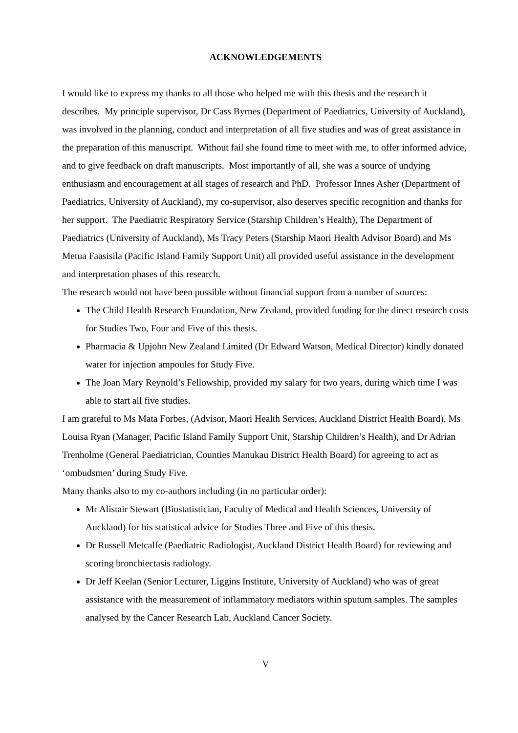ACKNOWLEDGEMENTS
I would like to express my thanks to all those who helped me with this thesis and the research it describes. My principle supervisor, Dr Cass Byrnes (Department of Paediatrics, University of Auckland), was involved in the planning, conduct and interpretation of all five studies and was of great assistance in the preparation of this manuscript. Without fail she found time to meet with me, to offer informed advice, and to give feedback on draft manuscripts. Most importantly of all, she was a source of undying enthusiasm and encouragement at all stages of research and PhD. Professor Innes Asher (Department of Paediatrics, University of Auckland), my co-supervisor, also deserves specific recognition and thanks for her support. The Paediatric Respiratory Service (Starship Children’s Health), The Department of Paediatrics (University of Auckland), Ms Tracy Peters (Starship Maori Health Advisor Board) and Ms Metua Faasisila (Pacific Island Family Support Unit) all provided useful assistance in the development and interpretation phases of this research.
The research would not have been possible without financial support from a number of sources:
The Child Health Research Foundation, New Zealand, provided funding for the direct research costs for Studies Two, Four and Five of this thesis.
Pharmacia & Upjohn New Zealand Limited (Dr Edward Watson, Medical Director) kindly donated water for injection ampoules for Study Five.
The Joan Mary Reynold’s Fellowship, provided my salary for two years, during which time I was able to start all five studies.
I am grateful to Ms Mata Forbes, (Advisor, Maori Health Services, Auckland District Health Board), Ms Louisa Ryan (Manager, Pacific Island Family Support Unit, Starship Children’s Health), and Dr Adrian Trenholme (General Paediatrician, Counties Manukau District Health Board) for agreeing to act as ‘ombudsmen’ during Study Five.
Many thanks also to my co-authors including (in no particular order):
Mr Alistair Stewart (Biostatistician, Faculty of Medical and Health Sciences, University of Auckland) for his statistical advice for Studies Three and Five of this thesis.
Dr Russell Metcalfe (Paediatric Radiologist, Auckland District Health Board) for reviewing and scoring bronchiectasis radiology.
Dr Jeff Keelan (Senior Lecturer, Liggins Institute, University of Auckland) who was of great assistance with the measurement of inflammatory mediators within sputum samples. The samples analysed by the Cancer Research Lab, Auckland Cancer Society.
V